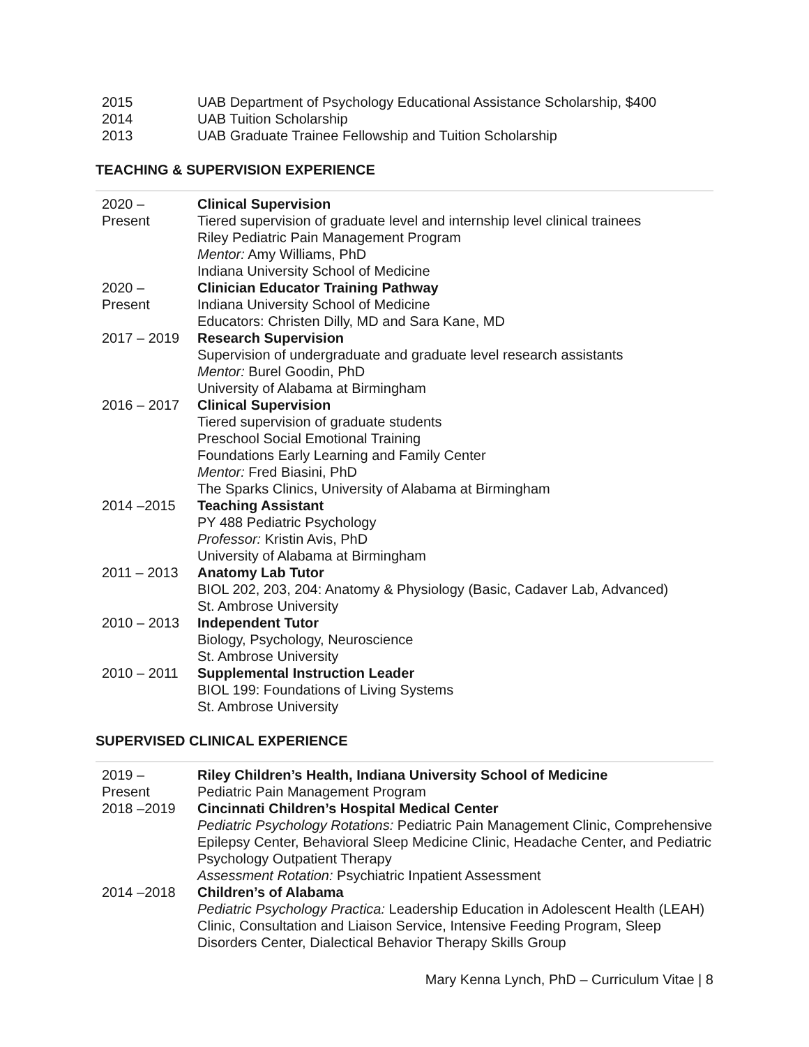| 2015 | UAB Department of Psychology Educational Assistance Scholarship, $400 |
| 2014 | UAB Tuition Scholarship |
| 2013 | UAB Graduate Trainee Fellowship and Tuition Scholarship |
TEACHING & SUPERVISION EXPERIENCE
| 2020 – Present | Clinical Supervision Tiered supervision of graduate level and internship level clinical trainees Riley Pediatric Pain Management Program Mentor: Amy Williams, PhD Indiana University School of Medicine |
| 2020 – Present | Clinician Educator Training Pathway Indiana University School of Medicine Educators: Christen Dilly, MD and Sara Kane, MD |
| 2017 – 2019 | Research Supervision Supervision of undergraduate and graduate level research assistants Mentor: Burel Goodin, PhD University of Alabama at Birmingham |
| 2016 – 2017 | Clinical Supervision Tiered supervision of graduate students Preschool Social Emotional Training Foundations Early Learning and Family Center Mentor: Fred Biasini, PhD The Sparks Clinics, University of Alabama at Birmingham |
| 2014 –2015 | Teaching Assistant PY 488 Pediatric Psychology Professor: Kristin Avis, PhD University of Alabama at Birmingham |
| 2011 – 2013 | Anatomy Lab Tutor BIOL 202, 203, 204: Anatomy & Physiology (Basic, Cadaver Lab, Advanced) St. Ambrose University |
| 2010 – 2013 | Independent Tutor Biology, Psychology, Neuroscience St. Ambrose University |
| 2010 – 2011 | Supplemental Instruction Leader BIOL 199: Foundations of Living Systems St. Ambrose University |
SUPERVISED CLINICAL EXPERIENCE
| 2019 – Present | Riley Children’s Health, Indiana University School of Medicine Pediatric Pain Management Program |
| 2018 –2019 | Cincinnati Children’s Hospital Medical Center Pediatric Psychology Rotations: Pediatric Pain Management Clinic, Comprehensive Epilepsy Center, Behavioral Sleep Medicine Clinic, Headache Center, and Pediatric Psychology Outpatient Therapy Assessment Rotation: Psychiatric Inpatient Assessment |
| 2014 –2018 | Children’s of Alabama Pediatric Psychology Practica: Leadership Education in Adolescent Health (LEAH) Clinic, Consultation and Liaison Service, Intensive Feeding Program, Sleep Disorders Center, Dialectical Behavior Therapy Skills Group |
Mary Kenna Lynch, PhD – Curriculum Vitae | 8